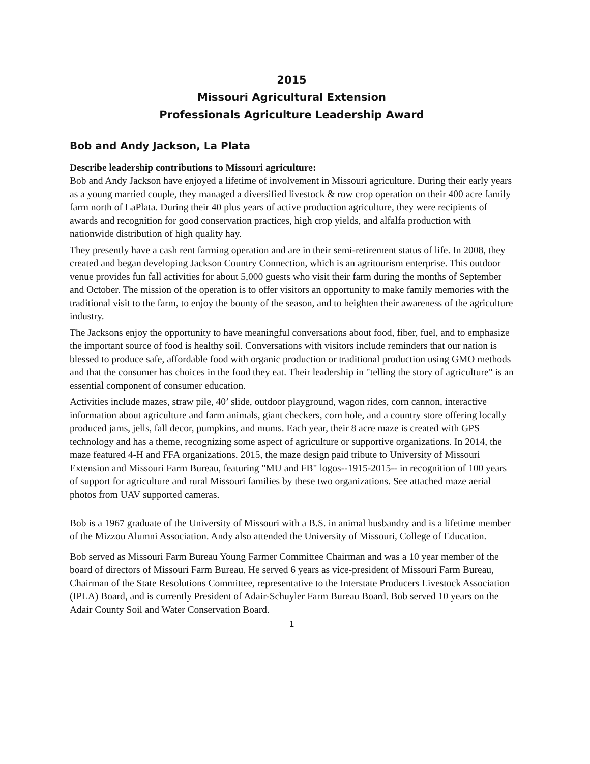2015
Missouri Agricultural Extension
Professionals Agriculture Leadership Award
Bob and Andy Jackson, La Plata
Describe leadership contributions to Missouri agriculture:
Bob and Andy Jackson have enjoyed a lifetime of involvement in Missouri agriculture. During their early years as a young married couple, they managed a diversified livestock & row crop operation on their 400 acre family farm north of LaPlata. During their 40 plus years of active production agriculture, they were recipients of awards and recognition for good conservation practices, high crop yields, and alfalfa production with nationwide distribution of high quality hay.
They presently have a cash rent farming operation and are in their semi-retirement status of life. In 2008, they created and began developing Jackson Country Connection, which is an agritourism enterprise. This outdoor venue provides fun fall activities for about 5,000 guests who visit their farm during the months of September and October. The mission of the operation is to offer visitors an opportunity to make family memories with the traditional visit to the farm, to enjoy the bounty of the season, and to heighten their awareness of the agriculture industry.
The Jacksons enjoy the opportunity to have meaningful conversations about food, fiber, fuel, and to emphasize the important source of food is healthy soil. Conversations with visitors include reminders that our nation is blessed to produce safe, affordable food with organic production or traditional production using GMO methods and that the consumer has choices in the food they eat. Their leadership in "telling the story of agriculture" is an essential component of consumer education.
Activities include mazes, straw pile, 40’ slide, outdoor playground, wagon rides, corn cannon, interactive information about agriculture and farm animals, giant checkers, corn hole, and a country store offering locally produced jams, jells, fall decor, pumpkins, and mums. Each year, their 8 acre maze is created with GPS technology and has a theme, recognizing some aspect of agriculture or supportive organizations. In 2014, the maze featured 4-H and FFA organizations. 2015, the maze design paid tribute to University of Missouri Extension and Missouri Farm Bureau, featuring "MU and FB" logos--1915-2015-- in recognition of 100 years of support for agriculture and rural Missouri families by these two organizations. See attached maze aerial photos from UAV supported cameras.
Bob is a 1967 graduate of the University of Missouri with a B.S. in animal husbandry and is a lifetime member of the Mizzou Alumni Association. Andy also attended the University of Missouri, College of Education.
Bob served as Missouri Farm Bureau Young Farmer Committee Chairman and was a 10 year member of the board of directors of Missouri Farm Bureau. He served 6 years as vice-president of Missouri Farm Bureau, Chairman of the State Resolutions Committee, representative to the Interstate Producers Livestock Association (IPLA) Board, and is currently President of Adair-Schuyler Farm Bureau Board. Bob served 10 years on the Adair County Soil and Water Conservation Board.
1